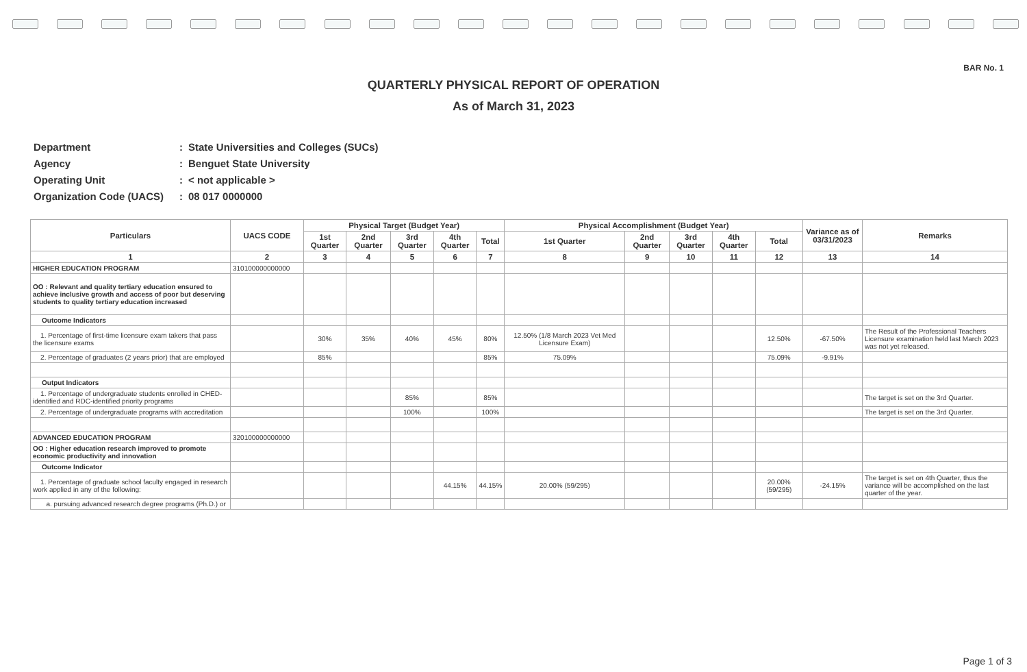BAR No. 1
QUARTERLY PHYSICAL REPORT OF OPERATION
As of March 31, 2023
| Department | : | State Universities and Colleges (SUCs) |
| Agency | : | Benguet State University |
| Operating Unit | : | < not applicable > |
| Organization Code (UACS) | : | 08 017 0000000 |
| Particulars | UACS CODE | Physical Target (Budget Year) | | | | | Physical Accomplishment (Budget Year) | | | | | Variance as of 03/31/2023 | Remarks |
| --- | --- | --- | --- | --- | --- | --- | --- | --- | --- | --- | --- | --- | --- |
| | | 1st Quarter | 2nd Quarter | 3rd Quarter | 4th Quarter | Total | 1st Quarter | 2nd Quarter | 3rd Quarter | 4th Quarter | Total | | |
| 1 | 2 | 3 | 4 | 5 | 6 | 7 | 8 | 9 | 10 | 11 | 12 | 13 | 14 |
| HIGHER EDUCATION PROGRAM | 310100000000000 | | | | | | | | | | | | |
| OO : Relevant and quality tertiary education ensured to achieve inclusive growth and access of poor but deserving students to quality tertiary education increased | | | | | | | | | | | | | |
| Outcome Indicators | | | | | | | | | | | | | |
| 1. Percentage of first-time licensure exam takers that pass the licensure exams | | 30% | 35% | 40% | 45% | 80% | 12.50% (1/8 March 2023 Vet Med Licensure Exam) | | | | 12.50% | -67.50% | The Result of the Professional Teachers Licensure examination held last March 2023 was not yet released. |
| 2. Percentage of graduates (2 years prior) that are employed | | 85% | | | | 85% | 75.09% | | | | 75.09% | -9.91% | |
| Output Indicators | | | | | | | | | | | | | |
| 1. Percentage of undergraduate students enrolled in CHED-identified and RDC-identified priority programs | | | | 85% | | 85% | | | | | | | The target is set on the 3rd Quarter. |
| 2. Percentage of undergraduate programs with accreditation | | | | 100% | | 100% | | | | | | | The target is set on the 3rd Quarter. |
| ADVANCED EDUCATION PROGRAM | 320100000000000 | | | | | | | | | | | | |
| OO : Higher education research improved to promote economic productivity and innovation | | | | | | | | | | | | | |
| Outcome Indicator | | | | | | | | | | | | | |
| 1. Percentage of graduate school faculty engaged in research work applied in any of the following: | | | | | 44.15% | 44.15% | 20.00% (59/295) | | | | 20.00% (59/295) | -24.15% | The target is set on 4th Quarter, thus the variance will be accomplished on the last quarter of the year. |
| a. pursuing advanced research degree programs (Ph.D.) or | | | | | | | | | | | | | |
Page 1 of 3